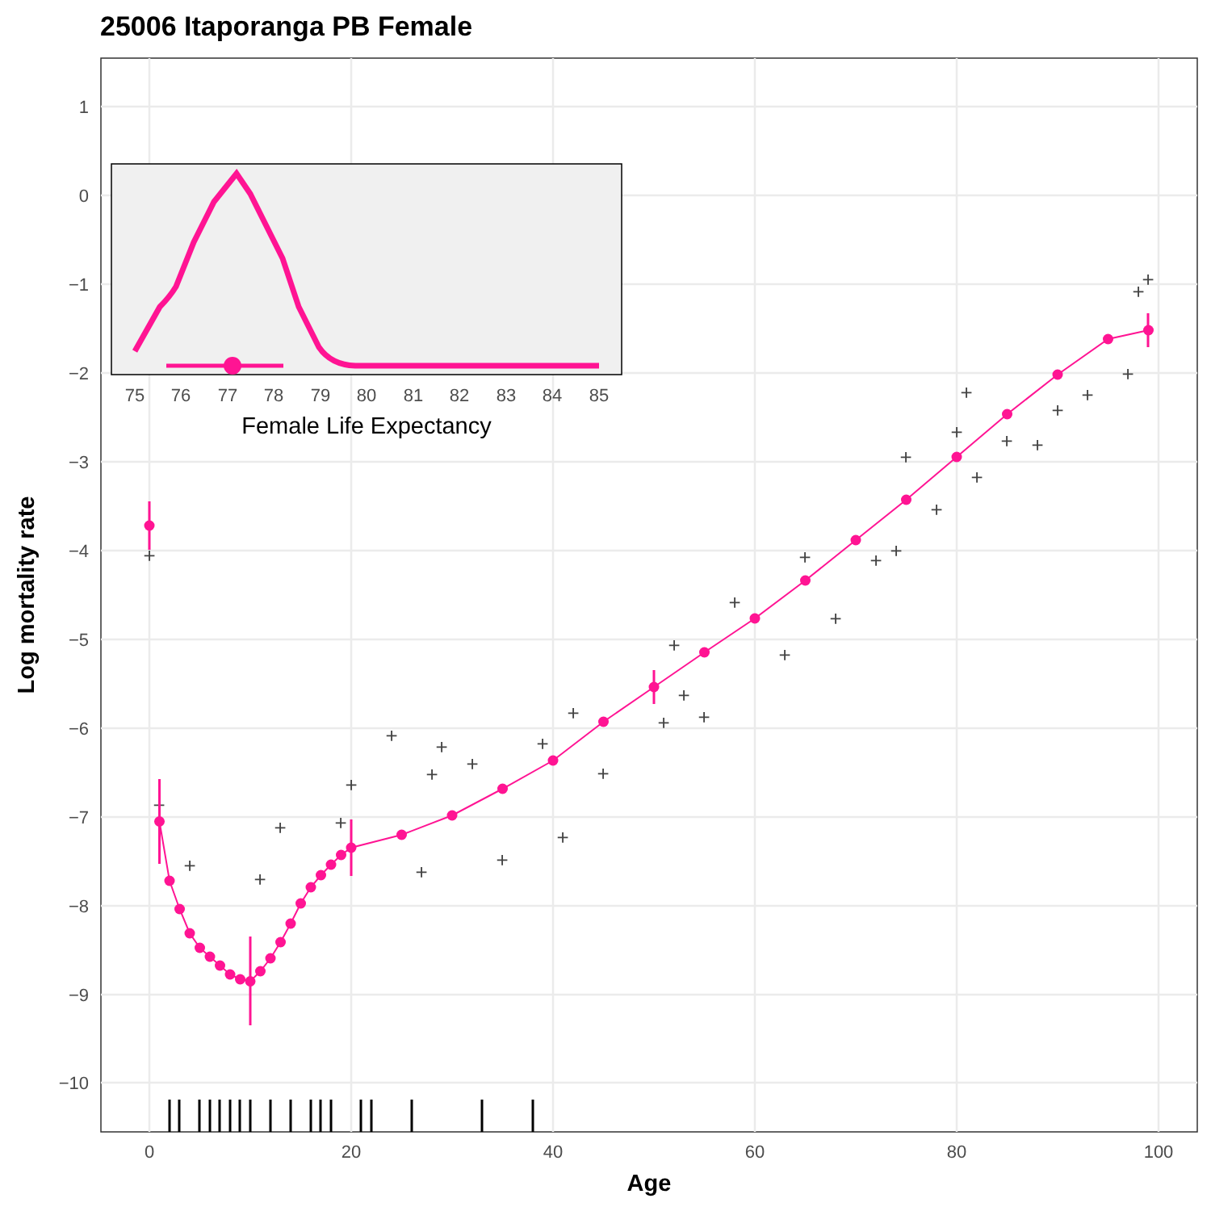25006 Itaporanga PB Female
1
0
−1
−2
−3
−4
−5
−6
−7
−8
−9
−10
0
20
40
60
80
100
Age
Log mortality rate
+
+
+
+
+
+
+
+
+
+
+
+
+
+
+
+
+
+
+
+
+
+
+
+
+
+
+
+
+
+
+
+
+
+
+
+
+
+
+
75
76
77
78
79
80
81
82
83
84
85
Female Life Expectancy